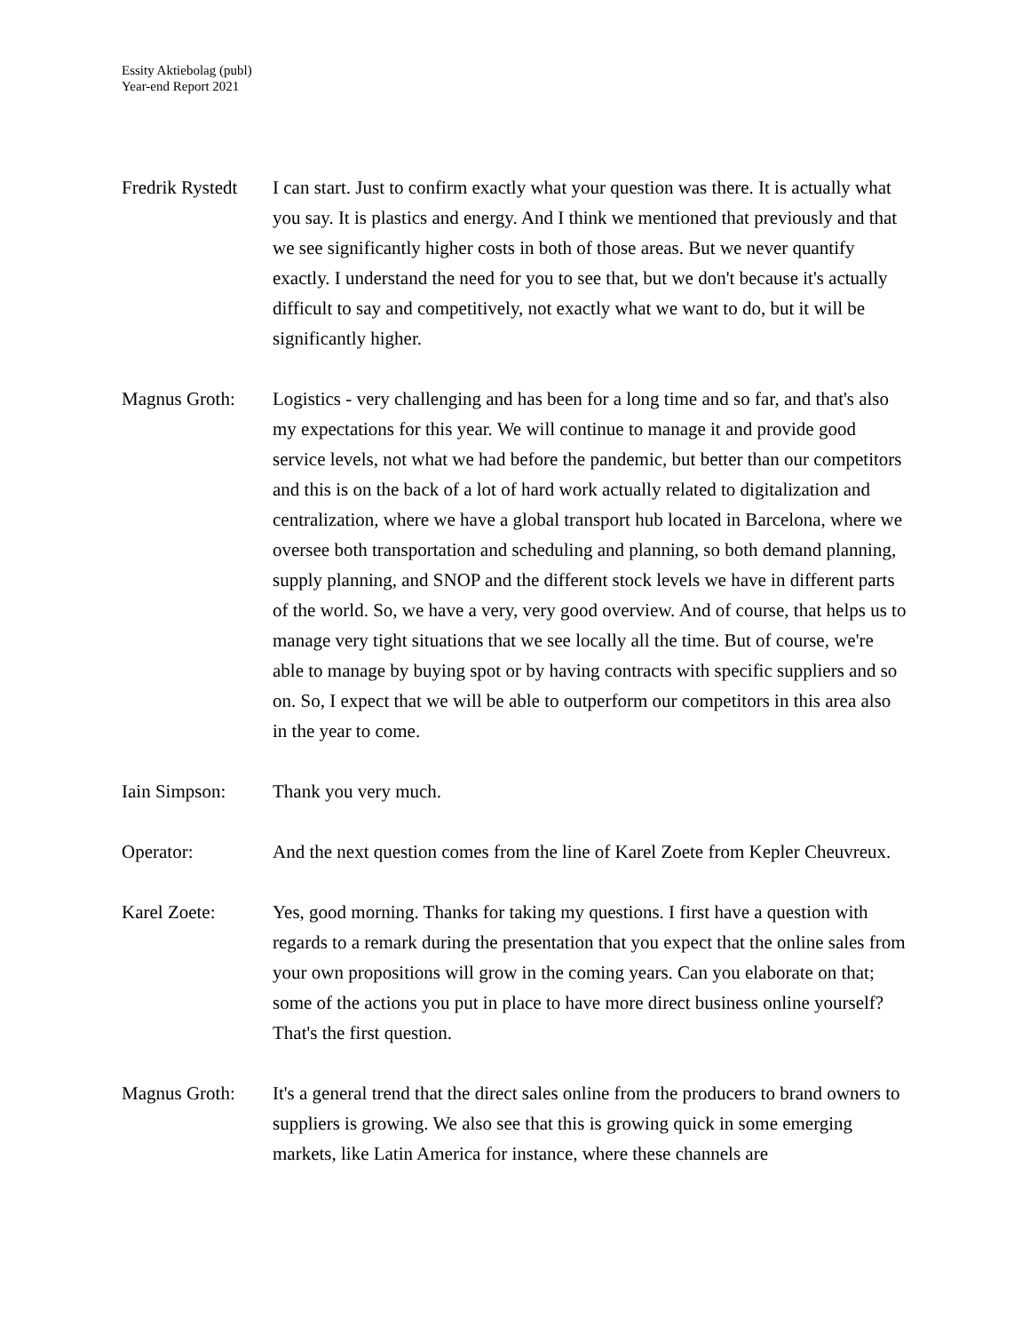Essity Aktiebolag (publ)
Year-end Report 2021
Fredrik Rystedt
I can start. Just to confirm exactly what your question was there. It is actually what you say. It is plastics and energy. And I think we mentioned that previously and that we see significantly higher costs in both of those areas. But we never quantify exactly. I understand the need for you to see that, but we don't because it's actually difficult to say and competitively, not exactly what we want to do, but it will be significantly higher.
Magnus Groth: Logistics - very challenging and has been for a long time and so far, and that's also my expectations for this year. We will continue to manage it and provide good service levels, not what we had before the pandemic, but better than our competitors and this is on the back of a lot of hard work actually related to digitalization and centralization, where we have a global transport hub located in Barcelona, where we oversee both transportation and scheduling and planning, so both demand planning, supply planning, and SNOP and the different stock levels we have in different parts of the world. So, we have a very, very good overview. And of course, that helps us to manage very tight situations that we see locally all the time. But of course, we're able to manage by buying spot or by having contracts with specific suppliers and so on. So, I expect that we will be able to outperform our competitors in this area also in the year to come.
Iain Simpson: Thank you very much.
Operator: And the next question comes from the line of Karel Zoete from Kepler Cheuvreux.
Karel Zoete: Yes, good morning. Thanks for taking my questions. I first have a question with regards to a remark during the presentation that you expect that the online sales from your own propositions will grow in the coming years. Can you elaborate on that; some of the actions you put in place to have more direct business online yourself? That's the first question.
Magnus Groth: It's a general trend that the direct sales online from the producers to brand owners to suppliers is growing. We also see that this is growing quick in some emerging markets, like Latin America for instance, where these channels are